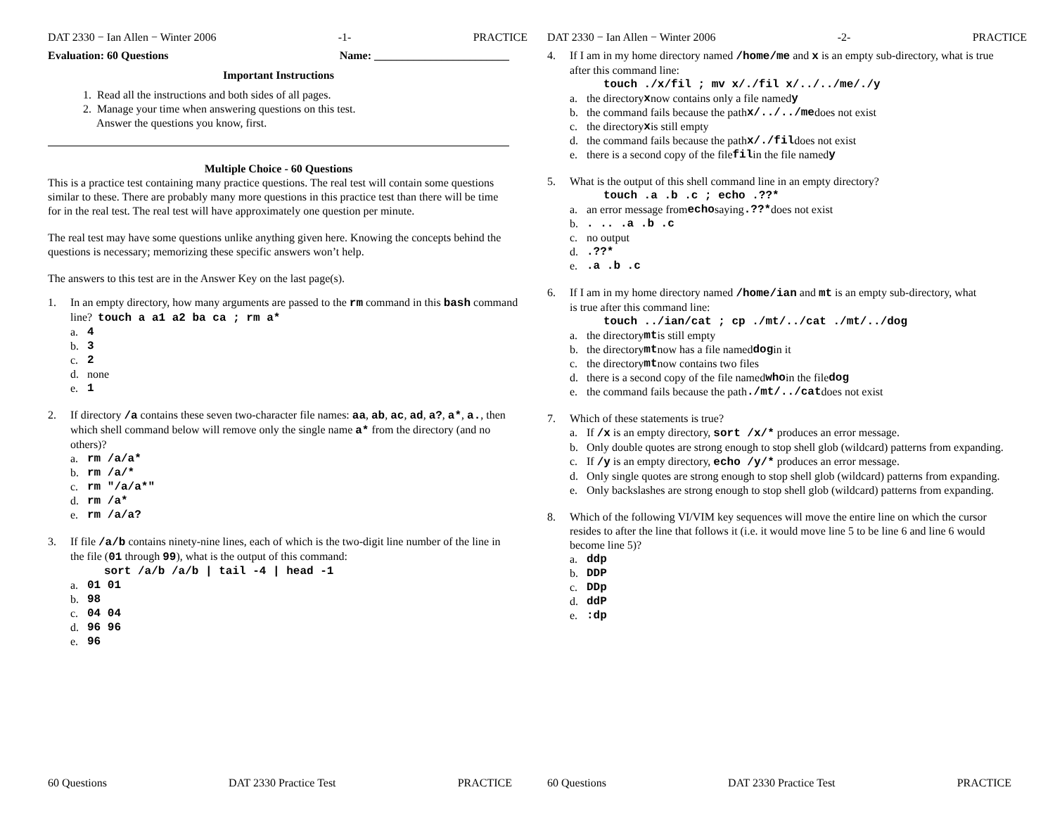DAT 2330 − Ian Allen − Winter 2006 -1- PRACTICE
Evaluation: 60 Questions Name: ________________________
Important Instructions
1. Read all the instructions and both sides of all pages.
2. Manage your time when answering questions on this test.
Answer the questions you know, first.
Multiple Choice - 60 Questions
This is a practice test containing many practice questions. The real test will contain some questions similar to these. There are probably many more questions in this practice test than there will be time for in the real test. The real test will have approximately one question per minute.
The real test may have some questions unlike anything given here. Knowing the concepts behind the questions is necessary; memorizing these specific answers won’t help.
The answers to this test are in the Answer Key on the last page(s).
1. In an empty directory, how many arguments are passed to the rm command in this bash command line? touch a a1 a2 ba ca ; rm a*
a. 4
b. 3
c. 2
d. none
e. 1
2. If directory /a contains these seven two-character file names: aa, ab, ac, ad, a?, a*, a., then which shell command below will remove only the single name a* from the directory (and no others)?
a. rm /a/a*
b. rm /a/*
c. rm "/a/a*"
d. rm /a*
e. rm /a/a?
3. If file /a/b contains ninety-nine lines, each of which is the two-digit line number of the line in the file (01 through 99), what is the output of this command:
sort /a/b /a/b | tail -4 | head -1
a. 01 01
b. 98
c. 04 04
d. 96 96
e. 96
60 Questions DAT 2330 Practice Test PRACTICE
DAT 2330 − Ian Allen − Winter 2006 -2- PRACTICE
4. If I am in my home directory named /home/me and x is an empty sub-directory, what is true after this command line:
touch ./x/fil ; mv x/./fil x/../../me/./y
a. the directory x now contains only a file named y
b. the command fails because the path x/../../me does not exist
c. the directory x is still empty
d. the command fails because the path x/./fil does not exist
e. there is a second copy of the file fil in the file named y
5. What is the output of this shell command line in an empty directory?
touch .a .b .c ; echo .??*
a. an error message from echo saying .??* does not exist
b.. .. .a .b .c
c. no output
d..??*
e..a .b .c
6. If I am in my home directory named /home/ian and mt is an empty sub-directory, what is true after this command line:
touch ../ian/cat ; cp ./mt/../cat ./mt/../dog
a. the directory mt is still empty
b. the directory mt now has a file named dog in it
c. the directory mt now contains two files
d. there is a second copy of the file named who in the file dog
e. the command fails because the path ./mt/../cat does not exist
7. Which of these statements is true?
a. If /x is an empty directory, sort /x/* produces an error message.
b. Only double quotes are strong enough to stop shell glob (wildcard) patterns from expanding.
c. If /y is an empty directory, echo /y/* produces an error message.
d. Only single quotes are strong enough to stop shell glob (wildcard) patterns from expanding.
e. Only backslashes are strong enough to stop shell glob (wildcard) patterns from expanding.
8. Which of the following VI/VIM key sequences will move the entire line on which the cursor resides to after the line that follows it (i.e. it would move line 5 to be line 6 and line 6 would become line 5)?
a. ddp
b. DDP
c. DDp
d. ddP
e.:dp
60 Questions DAT 2330 Practice Test PRACTICE